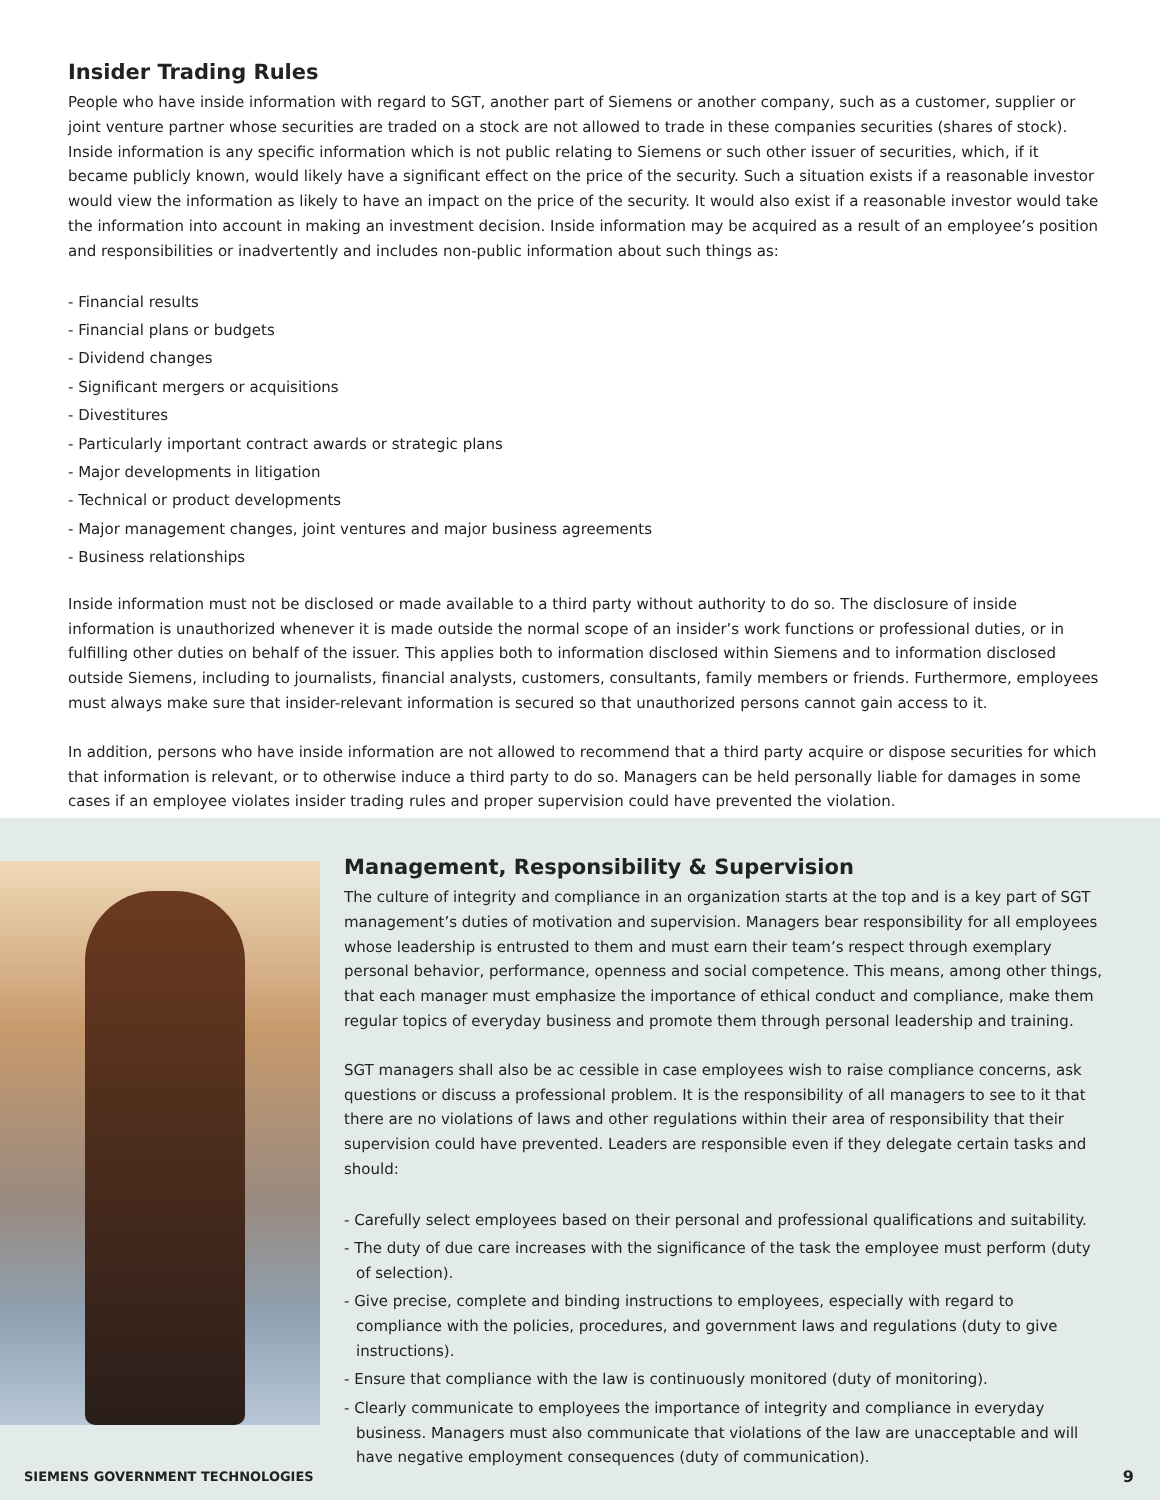Insider Trading Rules
People who have inside information with regard to SGT, another part of Siemens or another company, such as a customer, supplier or joint venture partner whose securities are traded on a stock are not allowed to trade in these companies securities (shares of stock). Inside information is any specific information which is not public relating to Siemens or such other issuer of securities, which, if it became publicly known, would likely have a significant effect on the price of the security. Such a situation exists if a reasonable investor would view the information as likely to have an impact on the price of the security. It would also exist if a reasonable investor would take the information into account in making an investment decision. Inside information may be acquired as a result of an employee’s position and responsibilities or inadvertently and includes non-public information about such things as:
- Financial results
- Financial plans or budgets
- Dividend changes
- Significant mergers or acquisitions
- Divestitures
- Particularly important contract awards or strategic plans
- Major developments in litigation
- Technical or product developments
- Major management changes, joint ventures and major business agreements
- Business relationships
Inside information must not be disclosed or made available to a third party without authority to do so. The disclosure of inside information is unauthorized whenever it is made outside the normal scope of an insider’s work functions or professional duties, or in fulfilling other duties on behalf of the issuer. This applies both to information disclosed within Siemens and to information disclosed outside Siemens, including to journalists, financial analysts, customers, consultants, family members or friends. Furthermore, employees must always make sure that insider-relevant information is secured so that unauthorized persons cannot gain access to it.
In addition, persons who have inside information are not allowed to recommend that a third party acquire or dispose securities for which that information is relevant, or to otherwise induce a third party to do so. Managers can be held personally liable for damages in some cases if an employee violates insider trading rules and proper supervision could have prevented the violation.
Management, Responsibility & Supervision
The culture of integrity and compliance in an organization starts at the top and is a key part of SGT management’s duties of motivation and supervision. Managers bear responsibility for all employees whose leadership is entrusted to them and must earn their team’s respect through exemplary personal behavior, performance, openness and social competence. This means, among other things, that each manager must emphasize the importance of ethical conduct and compliance, make them regular topics of everyday business and promote them through personal leadership and training.
SGT managers shall also be ac cessible in case employees wish to raise compliance concerns, ask questions or discuss a professional problem. It is the responsibility of all managers to see to it that there are no violations of laws and other regulations within their area of responsibility that their supervision could have prevented. Leaders are responsible even if they delegate certain tasks and should:
- Carefully select employees based on their personal and professional qualifications and suitability.
- The duty of due care increases with the significance of the task the employee must perform (duty of selection).
- Give precise, complete and binding instructions to employees, especially with regard to compliance with the policies, procedures, and government laws and regulations (duty to give instructions).
- Ensure that compliance with the law is continuously monitored (duty of monitoring).
- Clearly communicate to employees the importance of integrity and compliance in everyday business. Managers must also communicate that violations of the law are unacceptable and will have negative employment consequences (duty of communication).
SIEMENS GOVERNMENT TECHNOLOGIES 9